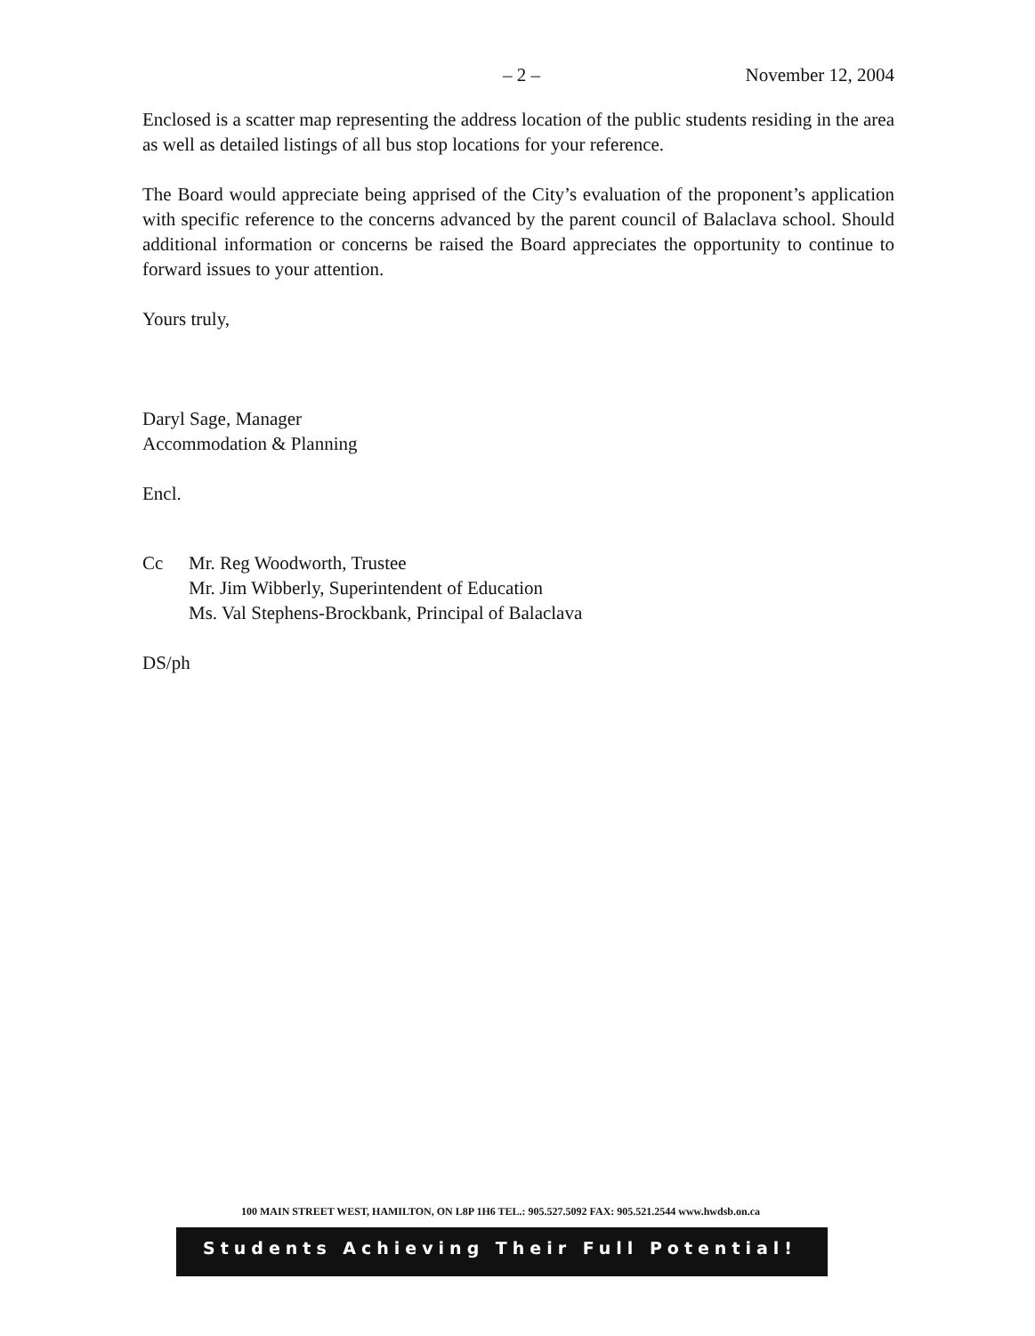– 2 – November 12, 2004
Enclosed is a scatter map representing the address location of the public students residing in the area as well as detailed listings of all bus stop locations for your reference.
The Board would appreciate being apprised of the City’s evaluation of the proponent’s application with specific reference to the concerns advanced by the parent council of Balaclava school. Should additional information or concerns be raised the Board appreciates the opportunity to continue to forward issues to your attention.
Yours truly,
Daryl Sage, Manager
Accommodation & Planning
Encl.
Cc Mr. Reg Woodworth, Trustee
Mr. Jim Wibberly, Superintendent of Education
Ms. Val Stephens-Brockbank, Principal of Balaclava
DS/ph
100 MAIN STREET WEST, HAMILTON, ON L8P 1H6 TEL.: 905.527.5092 FAX: 905.521.2544 www.hwdsb.on.ca
Students Achieving Their Full Potential!